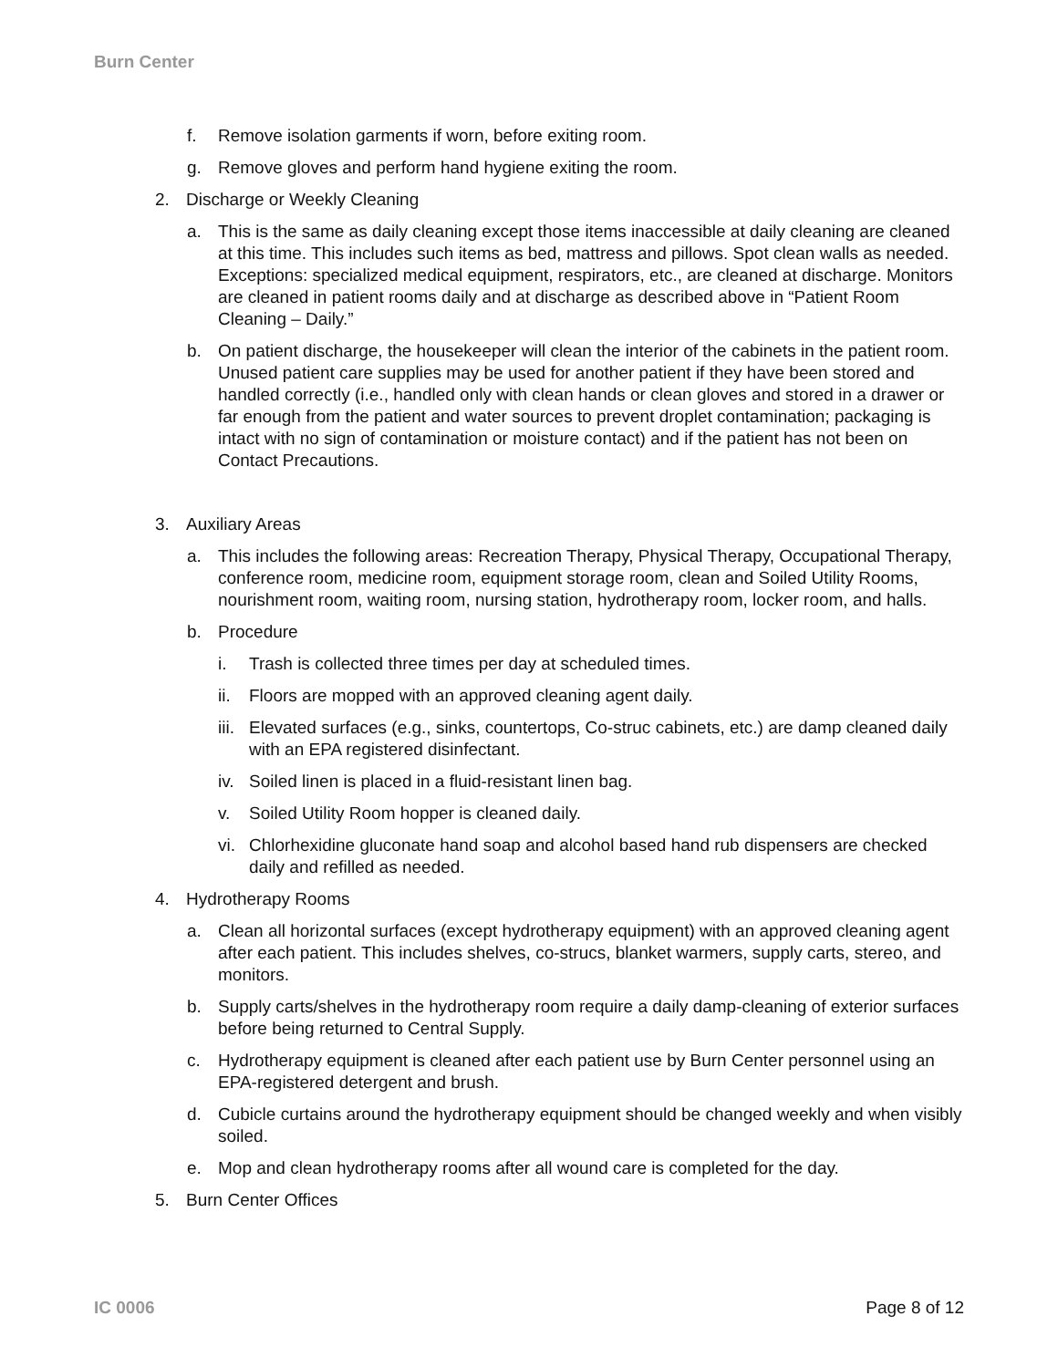Burn Center
f. Remove isolation garments if worn, before exiting room.
g. Remove gloves and perform hand hygiene exiting the room.
2. Discharge or Weekly Cleaning
a. This is the same as daily cleaning except those items inaccessible at daily cleaning are cleaned at this time. This includes such items as bed, mattress and pillows. Spot clean walls as needed. Exceptions: specialized medical equipment, respirators, etc., are cleaned at discharge. Monitors are cleaned in patient rooms daily and at discharge as described above in “Patient Room Cleaning – Daily.”
b. On patient discharge, the housekeeper will clean the interior of the cabinets in the patient room. Unused patient care supplies may be used for another patient if they have been stored and handled correctly (i.e., handled only with clean hands or clean gloves and stored in a drawer or far enough from the patient and water sources to prevent droplet contamination; packaging is intact with no sign of contamination or moisture contact) and if the patient has not been on Contact Precautions.
3. Auxiliary Areas
a. This includes the following areas: Recreation Therapy, Physical Therapy, Occupational Therapy, conference room, medicine room, equipment storage room, clean and Soiled Utility Rooms, nourishment room, waiting room, nursing station, hydrotherapy room, locker room, and halls.
b. Procedure
i. Trash is collected three times per day at scheduled times.
ii. Floors are mopped with an approved cleaning agent daily.
iii. Elevated surfaces (e.g., sinks, countertops, Co-struc cabinets, etc.) are damp cleaned daily with an EPA registered disinfectant.
iv. Soiled linen is placed in a fluid-resistant linen bag.
v. Soiled Utility Room hopper is cleaned daily.
vi. Chlorhexidine gluconate hand soap and alcohol based hand rub dispensers are checked daily and refilled as needed.
4. Hydrotherapy Rooms
a. Clean all horizontal surfaces (except hydrotherapy equipment) with an approved cleaning agent after each patient. This includes shelves, co-strucs, blanket warmers, supply carts, stereo, and monitors.
b. Supply carts/shelves in the hydrotherapy room require a daily damp-cleaning of exterior surfaces before being returned to Central Supply.
c. Hydrotherapy equipment is cleaned after each patient use by Burn Center personnel using an EPA-registered detergent and brush.
d. Cubicle curtains around the hydrotherapy equipment should be changed weekly and when visibly soiled.
e. Mop and clean hydrotherapy rooms after all wound care is completed for the day.
5. Burn Center Offices
IC 0006 Page 8 of 12